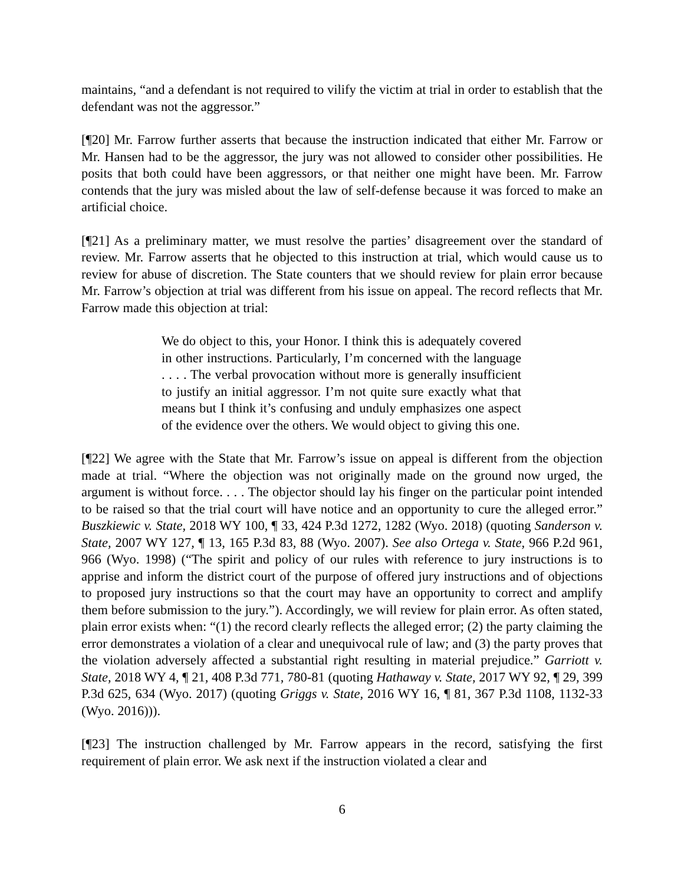maintains, “and a defendant is not required to vilify the victim at trial in order to establish that the defendant was not the aggressor.”
[¶20] Mr. Farrow further asserts that because the instruction indicated that either Mr. Farrow or Mr. Hansen had to be the aggressor, the jury was not allowed to consider other possibilities. He posits that both could have been aggressors, or that neither one might have been. Mr. Farrow contends that the jury was misled about the law of self-defense because it was forced to make an artificial choice.
[¶21] As a preliminary matter, we must resolve the parties’ disagreement over the standard of review. Mr. Farrow asserts that he objected to this instruction at trial, which would cause us to review for abuse of discretion. The State counters that we should review for plain error because Mr. Farrow’s objection at trial was different from his issue on appeal. The record reflects that Mr. Farrow made this objection at trial:
We do object to this, your Honor. I think this is adequately covered in other instructions. Particularly, I’m concerned with the language . . . . The verbal provocation without more is generally insufficient to justify an initial aggressor. I’m not quite sure exactly what that means but I think it’s confusing and unduly emphasizes one aspect of the evidence over the others. We would object to giving this one.
[¶22] We agree with the State that Mr. Farrow’s issue on appeal is different from the objection made at trial. “Where the objection was not originally made on the ground now urged, the argument is without force. . . . The objector should lay his finger on the particular point intended to be raised so that the trial court will have notice and an opportunity to cure the alleged error.” Buszkiewic v. State, 2018 WY 100, ¶ 33, 424 P.3d 1272, 1282 (Wyo. 2018) (quoting Sanderson v. State, 2007 WY 127, ¶ 13, 165 P.3d 83, 88 (Wyo. 2007). See also Ortega v. State, 966 P.2d 961, 966 (Wyo. 1998) (“The spirit and policy of our rules with reference to jury instructions is to apprise and inform the district court of the purpose of offered jury instructions and of objections to proposed jury instructions so that the court may have an opportunity to correct and amplify them before submission to the jury.”). Accordingly, we will review for plain error. As often stated, plain error exists when: “(1) the record clearly reflects the alleged error; (2) the party claiming the error demonstrates a violation of a clear and unequivocal rule of law; and (3) the party proves that the violation adversely affected a substantial right resulting in material prejudice.” Garriott v. State, 2018 WY 4, ¶ 21, 408 P.3d 771, 780-81 (quoting Hathaway v. State, 2017 WY 92, ¶ 29, 399 P.3d 625, 634 (Wyo. 2017) (quoting Griggs v. State, 2016 WY 16, ¶ 81, 367 P.3d 1108, 1132-33 (Wyo. 2016))).
[¶23] The instruction challenged by Mr. Farrow appears in the record, satisfying the first requirement of plain error. We ask next if the instruction violated a clear and
6